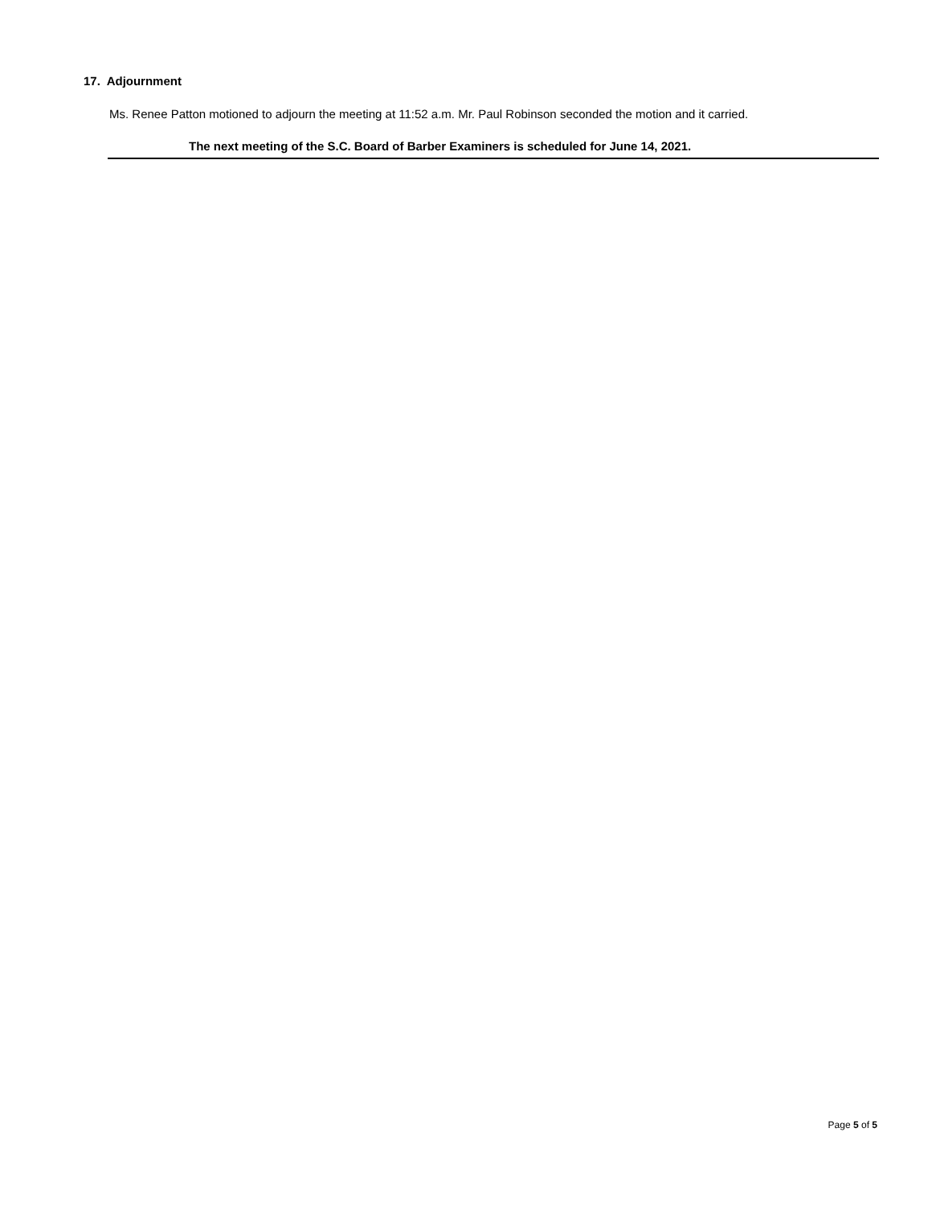17. Adjournment
Ms. Renee Patton motioned to adjourn the meeting at 11:52 a.m. Mr. Paul Robinson seconded the motion and it carried.
The next meeting of the S.C. Board of Barber Examiners is scheduled for June 14, 2021.
Page 5 of 5